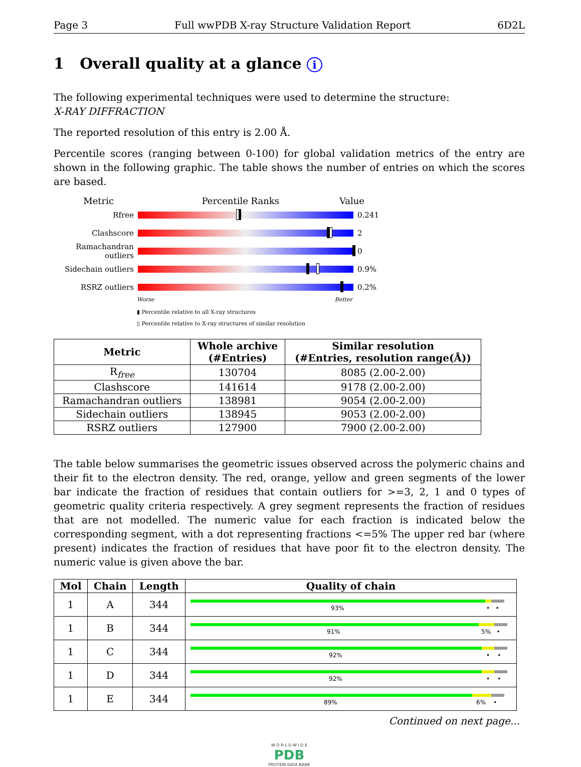Page 3 Full wwPDB X-ray Structure Validation Report 6D2L
1 Overall quality at a glance i
The following experimental techniques were used to determine the structure:
X-RAY DIFFRACTION
The reported resolution of this entry is 2.00 Å.
Percentile scores (ranging between 0-100) for global validation metrics of the entry are shown in the following graphic. The table shows the number of entries on which the scores are based.
Metric Percentile Ranks Value
Rfree 0.241
Clashscore 2
Ramachandran outliers 0
Sidechain outliers 0.9%
RSRZ outliers 0.2%
Worse Better
▮ Percentile relative to all X-ray structures
▯ Percentile relative to X-ray structures of similar resolution
| Metric | Whole archive (#Entries) | Similar resolution (#Entries, resolution range(Å)) |
| --- | --- | --- |
| R<sub>free</sub> | 130704 | 8085 (2.00-2.00) |
| Clashscore | 141614 | 9178 (2.00-2.00) |
| Ramachandran outliers | 138981 | 9054 (2.00-2.00) |
| Sidechain outliers | 138945 | 9053 (2.00-2.00) |
| RSRZ outliers | 127900 | 7900 (2.00-2.00) |
The table below summarises the geometric issues observed across the polymeric chains and their fit to the electron density. The red, orange, yellow and green segments of the lower bar indicate the fraction of residues that contain outliers for >=3, 2, 1 and 0 types of geometric quality criteria respectively. A grey segment represents the fraction of residues that are not modelled. The numeric value for each fraction is indicated below the corresponding segment, with a dot representing fractions <=5% The upper red bar (where present) indicates the fraction of residues that have poor fit to the electron density. The numeric value is given above the bar.
| Mol | Chain | Length | Quality of chain |
| --- | --- | --- | --- |
| 1 | A | 344 | 93% • • |
| 1 | B | 344 | 91% 5% • |
| 1 | C | 344 | 92% • • |
| 1 | D | 344 | 92% • • |
| 1 | E | 344 | 89% 6% • |
Continued on next page...
W O R L D W I D E
PDB
PROTEIN DATA BANK